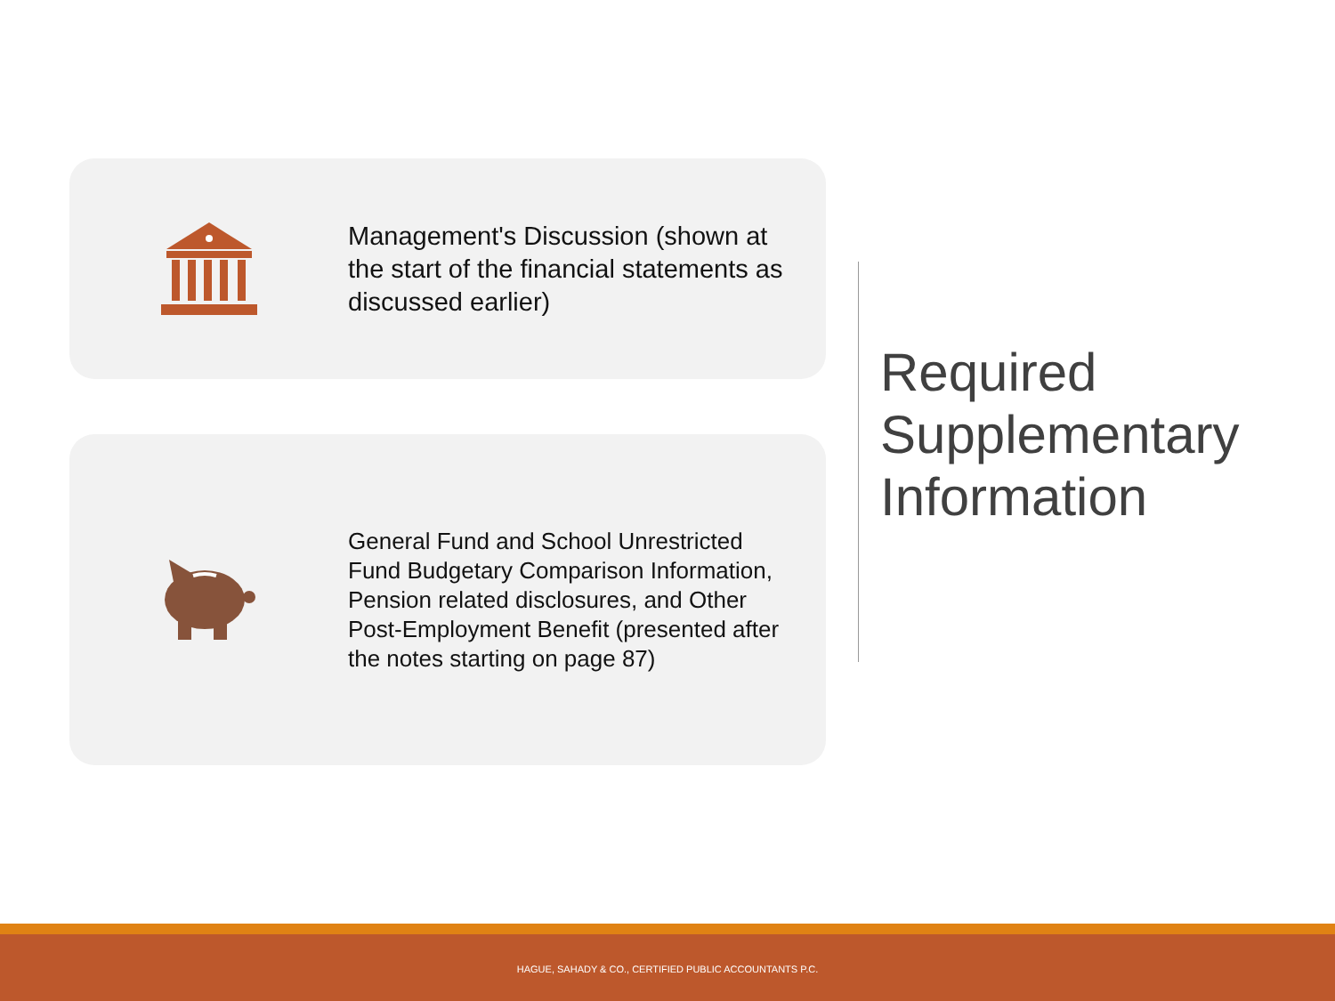Management's Discussion (shown at the start of the financial statements as discussed earlier)
General Fund and School Unrestricted Fund Budgetary Comparison Information, Pension related disclosures, and Other Post-Employment Benefit (presented after the notes starting on page 87)
Required Supplementary Information
HAGUE, SAHADY & CO., CERTIFIED PUBLIC ACCOUNTANTS P.C.